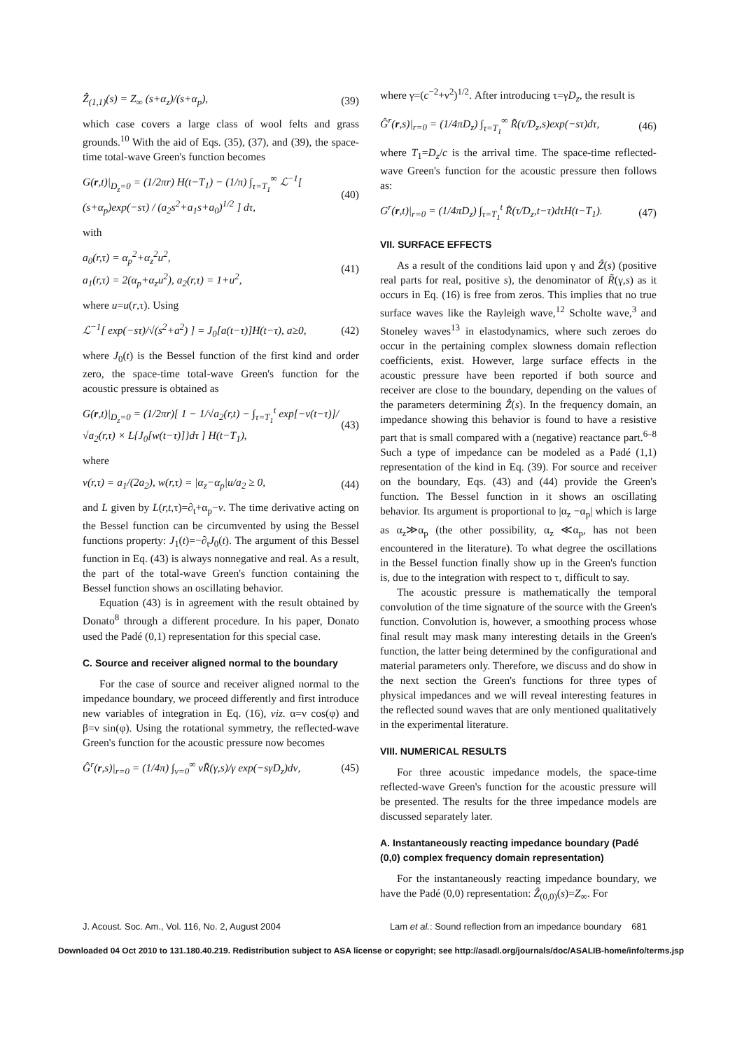Ẑ<sub>(1,1)</sub>(s) = Z<sub>∞</sub> (s+α<sub>z</sub>)/(s+α<sub>p</sub>), (39)
which case covers a large class of wool felts and grass grounds.<sup>10</sup> With the aid of Eqs. (35), (37), and (39), the space-time total-wave Green's function becomes
G(r,t)|<sub>D<sub>z</sub>=0</sub> = (1/2πr) H(t−T<sub>1</sub>) − (1/π) ∫<sub>τ=T<sub>1</sub></sub><sup>∞</sup> ℒ<sup>−1</sup>[ (s+α<sub>p</sub>)exp(−sτ) / (a<sub>2</sub>s<sup>2</sup>+a<sub>1</sub>s+a<sub>0</sub>)<sup>1/2</sup> ] dτ, (40)
with
a<sub>0</sub>(r,τ) = α<sub>p</sub><sup>2</sup>+α<sub>z</sub><sup>2</sup>u<sup>2</sup>,
a<sub>1</sub>(r,τ) = 2(α<sub>p</sub>+α<sub>z</sub>u<sup>2</sup>), a<sub>2</sub>(r,τ) = 1+u<sup>2</sup>, (41)
where u=u(r,τ). Using
ℒ<sup>−1</sup>[ exp(−sτ)/√(s<sup>2</sup>+a<sup>2</sup>) ] = J<sub>0</sub>[a(t−τ)]H(t−τ), a≥0, (42)
where J<sub>0</sub>(t) is the Bessel function of the first kind and order zero, the space-time total-wave Green's function for the acoustic pressure is obtained as
G(r,t)|<sub>D<sub>z</sub>=0</sub> = (1/2πr)[ 1 − 1/√a<sub>2</sub>(r,t) − ∫<sub>τ=T<sub>1</sub></sub><sup>t</sup> exp[−v(t−τ)]/√a<sub>2</sub>(r,τ) × L{J<sub>0</sub>[w(t−τ)]}dτ ] H(t−T<sub>1</sub>), (43)
where
v(r,τ) = a<sub>1</sub>/(2a<sub>2</sub>), w(r,τ) = |α<sub>z</sub>−α<sub>p</sub>|u/a<sub>2</sub> ≥ 0, (44)
and L given by L(r,t,τ)=∂<sub>t</sub>+α<sub>p</sub>−v. The time derivative acting on the Bessel function can be circumvented by using the Bessel functions property: J<sub>1</sub>(t)=−∂<sub>t</sub>J<sub>0</sub>(t). The argument of this Bessel function in Eq. (43) is always nonnegative and real. As a result, the part of the total-wave Green's function containing the Bessel function shows an oscillating behavior.
Equation (43) is in agreement with the result obtained by Donato<sup>8</sup> through a different procedure. In his paper, Donato used the Padé (0,1) representation for this special case.
C. Source and receiver aligned normal to the boundary
For the case of source and receiver aligned normal to the impedance boundary, we proceed differently and first introduce new variables of integration in Eq. (16), viz. α=ν cos(φ) and β=ν sin(φ). Using the rotational symmetry, the reflected-wave Green's function for the acoustic pressure now becomes
Ĝ<sup>r</sup>(r,s)|<sub>r=0</sub> = (1/4π) ∫<sub>ν=0</sub><sup>∞</sup> νR̃(γ,s)/γ exp(−sγD<sub>z</sub>)dν, (45)
where γ=(c<sup>−2</sup>+ν<sup>2</sup>)<sup>1/2</sup>. After introducing τ=γD<sub>z</sub>, the result is
Ĝ<sup>r</sup>(r,s)|<sub>r=0</sub> = (1/4πD<sub>z</sub>) ∫<sub>τ=T<sub>1</sub></sub><sup>∞</sup> R̃(τ/D<sub>z</sub>,s)exp(−sτ)dτ, (46)
where T<sub>1</sub>=D<sub>z</sub>/c is the arrival time. The space-time reflected-wave Green's function for the acoustic pressure then follows as:
G<sup>r</sup>(r,t)|<sub>r=0</sub> = (1/4πD<sub>z</sub>) ∫<sub>τ=T<sub>1</sub></sub><sup>t</sup> R̃(τ/D<sub>z</sub>,t−τ)dτH(t−T<sub>1</sub>). (47)
VII. SURFACE EFFECTS
As a result of the conditions laid upon γ and Ẑ(s) (positive real parts for real, positive s), the denominator of R̃(γ,s) as it occurs in Eq. (16) is free from zeros. This implies that no true surface waves like the Rayleigh wave,<sup>12</sup> Scholte wave,<sup>3</sup> and Stoneley waves<sup>13</sup> in elastodynamics, where such zeroes do occur in the pertaining complex slowness domain reflection coefficients, exist. However, large surface effects in the acoustic pressure have been reported if both source and receiver are close to the boundary, depending on the values of the parameters determining Ẑ(s). In the frequency domain, an impedance showing this behavior is found to have a resistive part that is small compared with a (negative) reactance part.<sup>6–8</sup> Such a type of impedance can be modeled as a Padé (1,1) representation of the kind in Eq. (39). For source and receiver on the boundary, Eqs. (43) and (44) provide the Green's function. The Bessel function in it shows an oscillating behavior. Its argument is proportional to |α<sub>z</sub> −α<sub>p</sub>| which is large as α<sub>z</sub>≫α<sub>p</sub> (the other possibility, α<sub>z</sub> ≪α<sub>p</sub>, has not been encountered in the literature). To what degree the oscillations in the Bessel function finally show up in the Green's function is, due to the integration with respect to τ, difficult to say.
The acoustic pressure is mathematically the temporal convolution of the time signature of the source with the Green's function. Convolution is, however, a smoothing process whose final result may mask many interesting details in the Green's function, the latter being determined by the configurational and material parameters only. Therefore, we discuss and do show in the next section the Green's functions for three types of physical impedances and we will reveal interesting features in the reflected sound waves that are only mentioned qualitatively in the experimental literature.
VIII. NUMERICAL RESULTS
For three acoustic impedance models, the space-time reflected-wave Green's function for the acoustic pressure will be presented. The results for the three impedance models are discussed separately later.
A. Instantaneously reacting impedance boundary (Padé (0,0) complex frequency domain representation)
For the instantaneously reacting impedance boundary, we have the Padé (0,0) representation: Ẑ<sub>(0,0)</sub>(s)=Z<sub>∞</sub>. For
J. Acoust. Soc. Am., Vol. 116, No. 2, August 2004 Lam et al.: Sound reflection from an impedance boundary 681
Downloaded 04 Oct 2010 to 131.180.40.219. Redistribution subject to ASA license or copyright; see http://asadl.org/journals/doc/ASALIB-home/info/terms.jsp